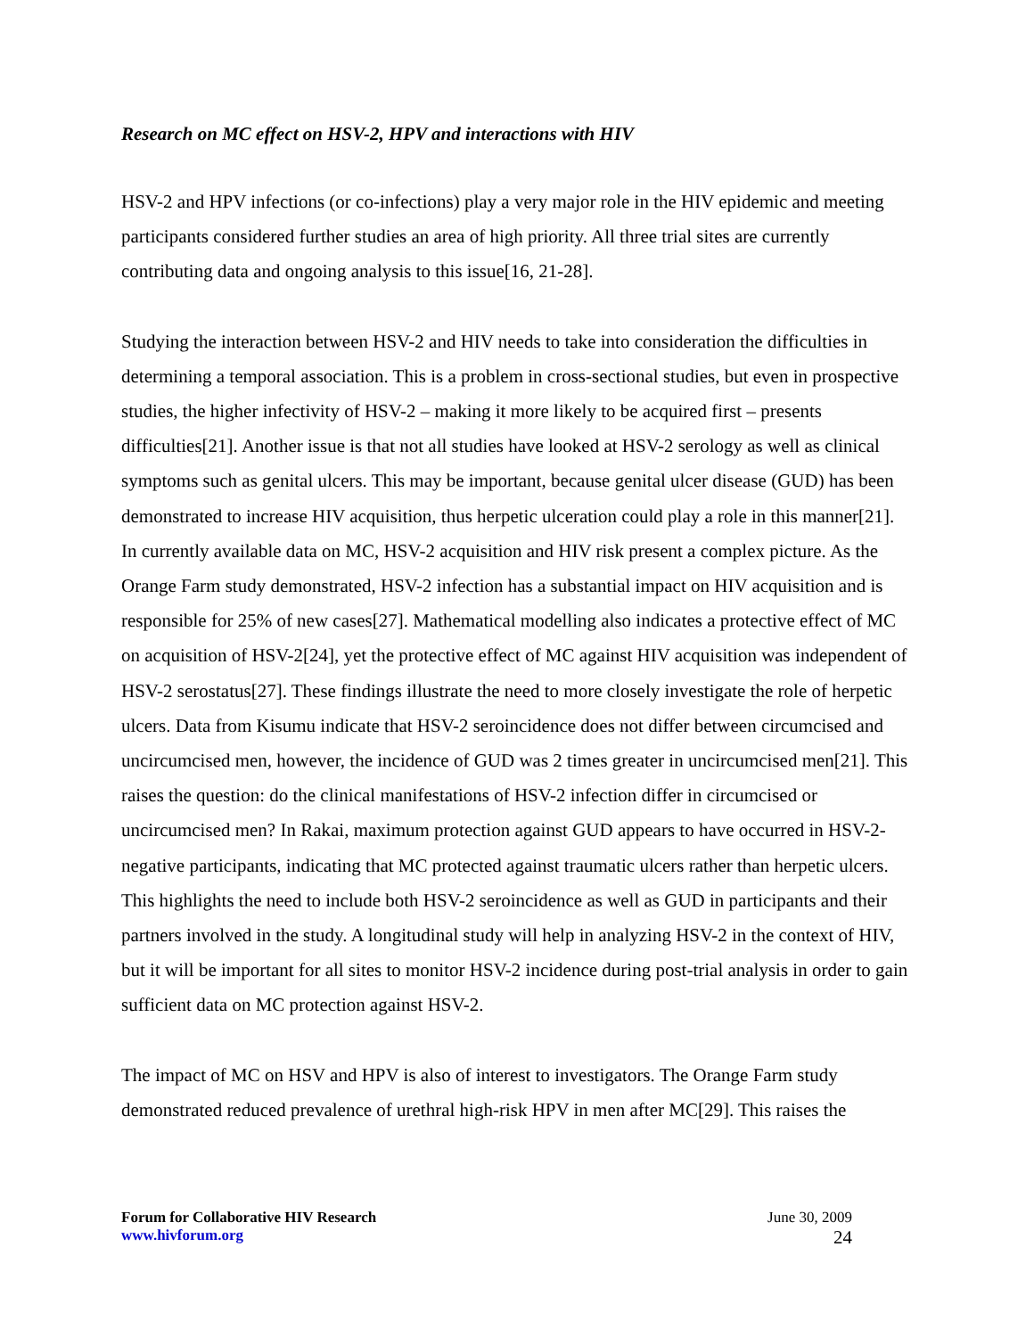Research on MC effect on HSV-2, HPV and interactions with HIV
HSV-2 and HPV infections (or co-infections) play a very major role in the HIV epidemic and meeting participants considered further studies an area of high priority. All three trial sites are currently contributing data and ongoing analysis to this issue[16, 21-28].
Studying the interaction between HSV-2 and HIV needs to take into consideration the difficulties in determining a temporal association. This is a problem in cross-sectional studies, but even in prospective studies, the higher infectivity of HSV-2 – making it more likely to be acquired first – presents difficulties[21]. Another issue is that not all studies have looked at HSV-2 serology as well as clinical symptoms such as genital ulcers. This may be important, because genital ulcer disease (GUD) has been demonstrated to increase HIV acquisition, thus herpetic ulceration could play a role in this manner[21]. In currently available data on MC, HSV-2 acquisition and HIV risk present a complex picture. As the Orange Farm study demonstrated, HSV-2 infection has a substantial impact on HIV acquisition and is responsible for 25% of new cases[27]. Mathematical modelling also indicates a protective effect of MC on acquisition of HSV-2[24], yet the protective effect of MC against HIV acquisition was independent of HSV-2 serostatus[27]. These findings illustrate the need to more closely investigate the role of herpetic ulcers. Data from Kisumu indicate that HSV-2 seroincidence does not differ between circumcised and uncircumcised men, however, the incidence of GUD was 2 times greater in uncircumcised men[21]. This raises the question: do the clinical manifestations of HSV-2 infection differ in circumcised or uncircumcised men? In Rakai, maximum protection against GUD appears to have occurred in HSV-2-negative participants, indicating that MC protected against traumatic ulcers rather than herpetic ulcers. This highlights the need to include both HSV-2 seroincidence as well as GUD in participants and their partners involved in the study. A longitudinal study will help in analyzing HSV-2 in the context of HIV, but it will be important for all sites to monitor HSV-2 incidence during post-trial analysis in order to gain sufficient data on MC protection against HSV-2.
The impact of MC on HSV and HPV is also of interest to investigators. The Orange Farm study demonstrated reduced prevalence of urethral high-risk HPV in men after MC[29]. This raises the
Forum for Collaborative HIV Research June 30, 2009
www.hivforum.org 24